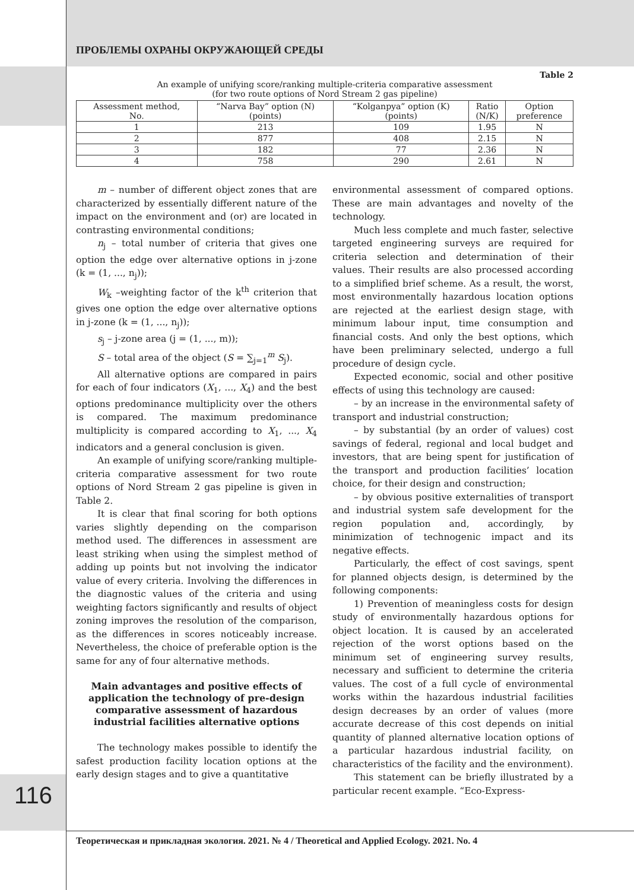ПРОБЛЕМЫ ОХРАНЫ ОКРУЖАЮЩЕЙ СРЕДЫ
Table 2
An example of unifying score/ranking multiple-criteria comparative assessment
(for two route options of Nord Stream 2 gas pipeline)
| Assessment method, No. | “Narva Bay” option (N) (points) | “Kolganpya” option (K) (points) | Ratio (N/K) | Option preference |
| --- | --- | --- | --- | --- |
| 1 | 213 | 109 | 1.95 | N |
| 2 | 877 | 408 | 2.15 | N |
| 3 | 182 | 77 | 2.36 | N |
| 4 | 758 | 290 | 2.61 | N |
m – number of different object zones that are characterized by essentially different nature of the impact on the environment and (or) are located in contrasting environmental conditions;
n<sub>j</sub> – total number of criteria that gives one option the edge over alternative options in j-zone (k = (1, ..., n<sub>j</sub>));
W<sub>k</sub> –weighting factor of the k<sup>th</sup> criterion that gives one option the edge over alternative options in j-zone (k = (1, ..., n<sub>j</sub>));
s<sub>j</sub> – j-zone area (j = (1, ..., m));
S – total area of the object (S = ∑<sub>j=1</sub><sup>m</sup> S<sub>j</sub>).
All alternative options are compared in pairs for each of four indicators (X<sub>1</sub>, ..., X<sub>4</sub>) and the best options predominance multiplicity over the others is compared. The maximum predominance multiplicity is compared according to X<sub>1</sub>, ..., X<sub>4</sub> indicators and a general conclusion is given.
An example of unifying score/ranking multiple-criteria comparative assessment for two route options of Nord Stream 2 gas pipeline is given in Table 2.
It is clear that final scoring for both options varies slightly depending on the comparison method used. The differences in assessment are least striking when using the simplest method of adding up points but not involving the indicator value of every criteria. Involving the differences in the diagnostic values of the criteria and using weighting factors significantly and results of object zoning improves the resolution of the comparison, as the differences in scores noticeably increase. Nevertheless, the choice of preferable option is the same for any of four alternative methods.
Main advantages and positive effects of application the technology of pre-design comparative assessment of hazardous industrial facilities alternative options
The technology makes possible to identify the safest production facility location options at the early design stages and to give a quantitative
environmental assessment of compared options. These are main advantages and novelty of the technology.
Much less complete and much faster, selective targeted engineering surveys are required for criteria selection and determination of their values. Their results are also processed according to a simplified brief scheme. As a result, the worst, most environmentally hazardous location options are rejected at the earliest design stage, with minimum labour input, time consumption and financial costs. And only the best options, which have been preliminary selected, undergo a full procedure of design cycle.
Expected economic, social and other positive effects of using this technology are caused:
– by an increase in the environmental safety of transport and industrial construction;
– by substantial (by an order of values) cost savings of federal, regional and local budget and investors, that are being spent for justification of the transport and production facilities’ location choice, for their design and construction;
– by obvious positive externalities of transport and industrial system safe development for the region population and, accordingly, by minimization of technogenic impact and its negative effects.
Particularly, the effect of cost savings, spent for planned objects design, is determined by the following components:
1) Prevention of meaningless costs for design study of environmentally hazardous options for object location. It is caused by an accelerated rejection of the worst options based on the minimum set of engineering survey results, necessary and sufficient to determine the criteria values. The cost of a full cycle of environmental works within the hazardous industrial facilities design decreases by an order of values (more accurate decrease of this cost depends on initial quantity of planned alternative location options of a particular hazardous industrial facility, on characteristics of the facility and the environment).
This statement can be briefly illustrated by a particular recent example. “Eco-Express-
116
Теоретическая и прикладная экология. 2021. № 4 / Theoretical and Applied Ecology. 2021. No. 4